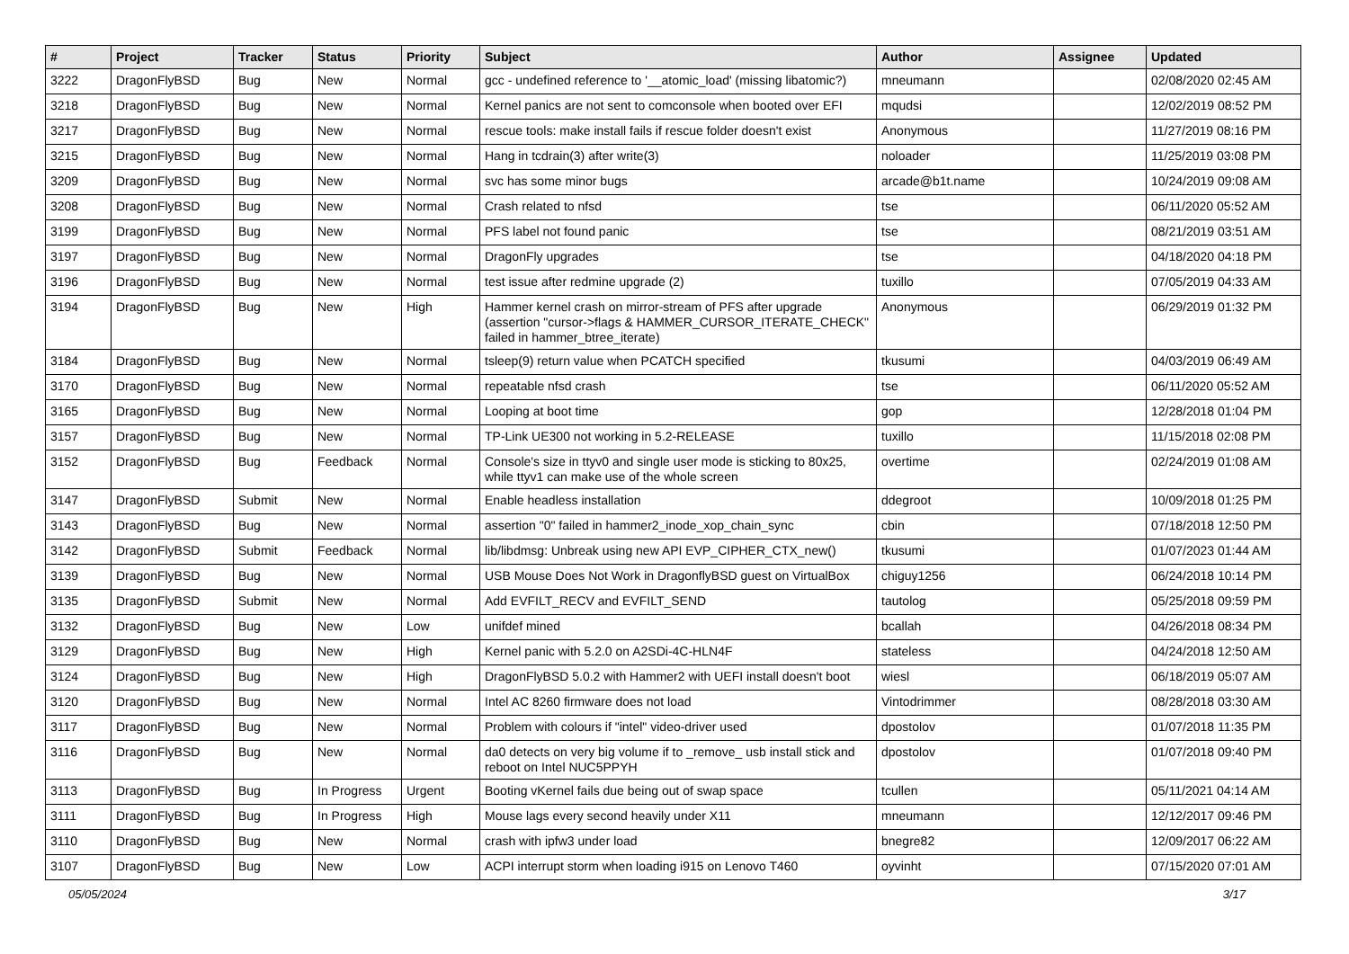| # | Project | Tracker | Status | Priority | Subject | Author | Assignee | Updated |
| --- | --- | --- | --- | --- | --- | --- | --- | --- |
| 3222 | DragonFlyBSD | Bug | New | Normal | gcc - undefined reference to '__atomic_load' (missing libatomic?) | mneumann | | 02/08/2020 02:45 AM |
| 3218 | DragonFlyBSD | Bug | New | Normal | Kernel panics are not sent to comconsole when booted over EFI | mqudsi | | 12/02/2019 08:52 PM |
| 3217 | DragonFlyBSD | Bug | New | Normal | rescue tools: make install fails if rescue folder doesn't exist | Anonymous | | 11/27/2019 08:16 PM |
| 3215 | DragonFlyBSD | Bug | New | Normal | Hang in tcdrain(3) after write(3) | noloader | | 11/25/2019 03:08 PM |
| 3209 | DragonFlyBSD | Bug | New | Normal | svc has some minor bugs | arcade@b1t.name | | 10/24/2019 09:08 AM |
| 3208 | DragonFlyBSD | Bug | New | Normal | Crash related to nfsd | tse | | 06/11/2020 05:52 AM |
| 3199 | DragonFlyBSD | Bug | New | Normal | PFS label not found panic | tse | | 08/21/2019 03:51 AM |
| 3197 | DragonFlyBSD | Bug | New | Normal | DragonFly upgrades | tse | | 04/18/2020 04:18 PM |
| 3196 | DragonFlyBSD | Bug | New | Normal | test issue after redmine upgrade (2) | tuxillo | | 07/05/2019 04:33 AM |
| 3194 | DragonFlyBSD | Bug | New | High | Hammer kernel crash on mirror-stream of PFS after upgrade (assertion "cursor->flags & HAMMER_CURSOR_ITERATE_CHECK" failed in hammer_btree_iterate) | Anonymous | | 06/29/2019 01:32 PM |
| 3184 | DragonFlyBSD | Bug | New | Normal | tsleep(9) return value when PCATCH specified | tkusumi | | 04/03/2019 06:49 AM |
| 3170 | DragonFlyBSD | Bug | New | Normal | repeatable nfsd crash | tse | | 06/11/2020 05:52 AM |
| 3165 | DragonFlyBSD | Bug | New | Normal | Looping at boot time | gop | | 12/28/2018 01:04 PM |
| 3157 | DragonFlyBSD | Bug | New | Normal | TP-Link UE300 not working in 5.2-RELEASE | tuxillo | | 11/15/2018 02:08 PM |
| 3152 | DragonFlyBSD | Bug | Feedback | Normal | Console's size in ttyv0 and single user mode is sticking to 80x25, while ttyv1 can make use of the whole screen | overtime | | 02/24/2019 01:08 AM |
| 3147 | DragonFlyBSD | Submit | New | Normal | Enable headless installation | ddegroot | | 10/09/2018 01:25 PM |
| 3143 | DragonFlyBSD | Bug | New | Normal | assertion "0" failed in hammer2_inode_xop_chain_sync | cbin | | 07/18/2018 12:50 PM |
| 3142 | DragonFlyBSD | Submit | Feedback | Normal | lib/libdmsg: Unbreak using new API EVP_CIPHER_CTX_new() | tkusumi | | 01/07/2023 01:44 AM |
| 3139 | DragonFlyBSD | Bug | New | Normal | USB Mouse Does Not Work in DragonflyBSD guest on VirtualBox | chiguy1256 | | 06/24/2018 10:14 PM |
| 3135 | DragonFlyBSD | Submit | New | Normal | Add EVFILT_RECV and EVFILT_SEND | tautolog | | 05/25/2018 09:59 PM |
| 3132 | DragonFlyBSD | Bug | New | Low | unifdef mined | bcallah | | 04/26/2018 08:34 PM |
| 3129 | DragonFlyBSD | Bug | New | High | Kernel panic with 5.2.0 on A2SDi-4C-HLN4F | stateless | | 04/24/2018 12:50 AM |
| 3124 | DragonFlyBSD | Bug | New | High | DragonFlyBSD 5.0.2 with Hammer2 with UEFI install doesn't boot | wiesl | | 06/18/2019 05:07 AM |
| 3120 | DragonFlyBSD | Bug | New | Normal | Intel AC 8260 firmware does not load | Vintodrimmer | | 08/28/2018 03:30 AM |
| 3117 | DragonFlyBSD | Bug | New | Normal | Problem with colours if "intel" video-driver used | dpostolov | | 01/07/2018 11:35 PM |
| 3116 | DragonFlyBSD | Bug | New | Normal | da0 detects on very big volume if to _remove_ usb install stick and reboot on Intel NUC5PPYH | dpostolov | | 01/07/2018 09:40 PM |
| 3113 | DragonFlyBSD | Bug | In Progress | Urgent | Booting vKernel fails due being out of swap space | tcullen | | 05/11/2021 04:14 AM |
| 3111 | DragonFlyBSD | Bug | In Progress | High | Mouse lags every second heavily under X11 | mneumann | | 12/12/2017 09:46 PM |
| 3110 | DragonFlyBSD | Bug | New | Normal | crash with ipfw3 under load | bnegre82 | | 12/09/2017 06:22 AM |
| 3107 | DragonFlyBSD | Bug | New | Low | ACPI interrupt storm when loading i915 on Lenovo T460 | oyvinht | | 07/15/2020 07:01 AM |
05/05/2024 3/17